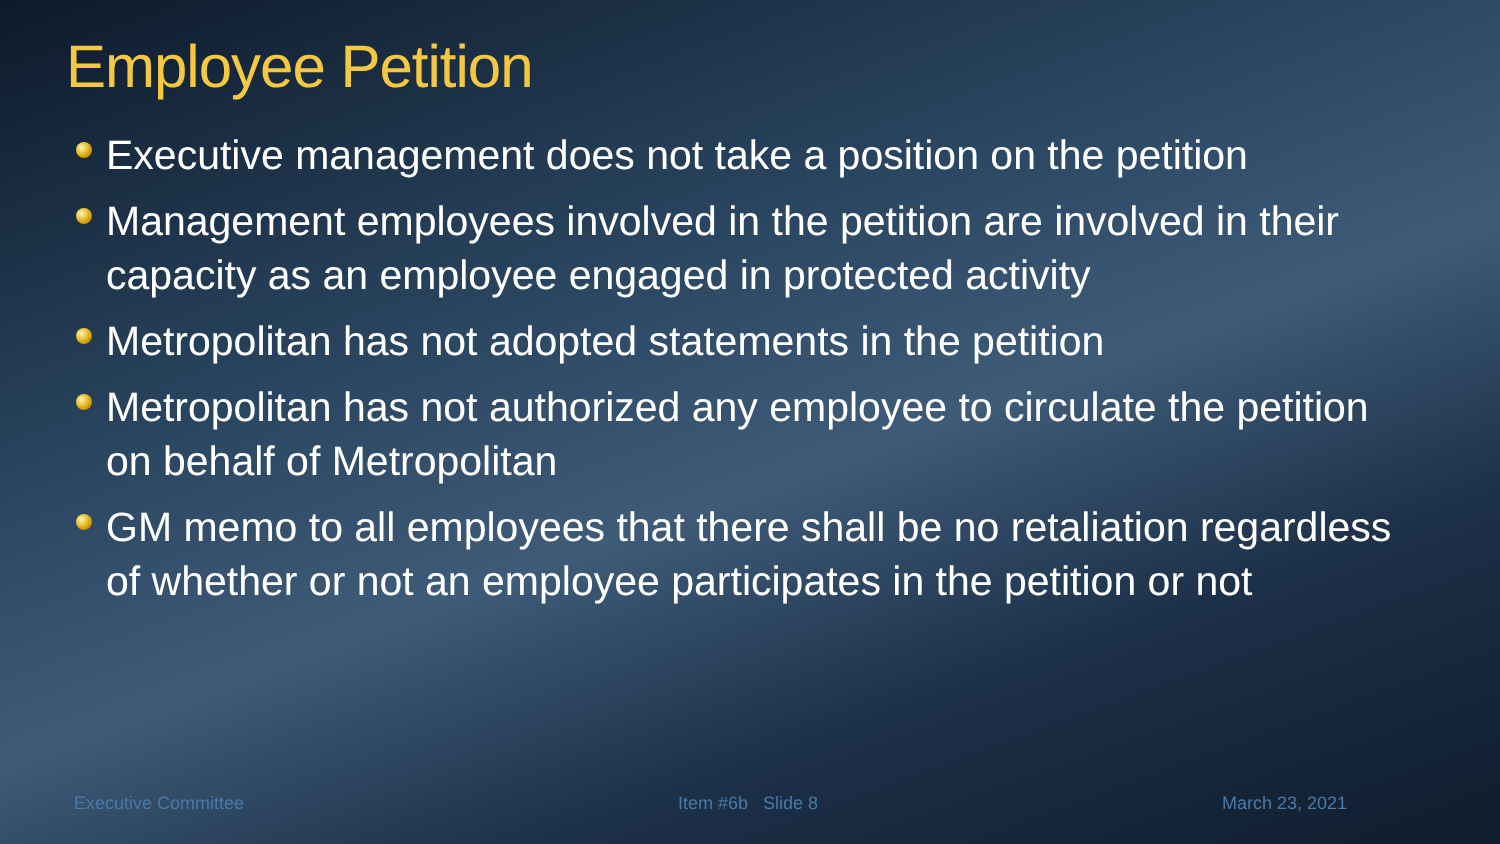Employee Petition
Executive management does not take a position on the petition
Management employees involved in the petition are involved in their capacity as an employee engaged in protected activity
Metropolitan has not adopted statements in the petition
Metropolitan has not authorized any employee to circulate the petition on behalf of Metropolitan
GM memo to all employees that there shall be no retaliation regardless of whether or not an employee participates in the petition or not
Executive Committee Item #6b Slide 8 March 23, 2021